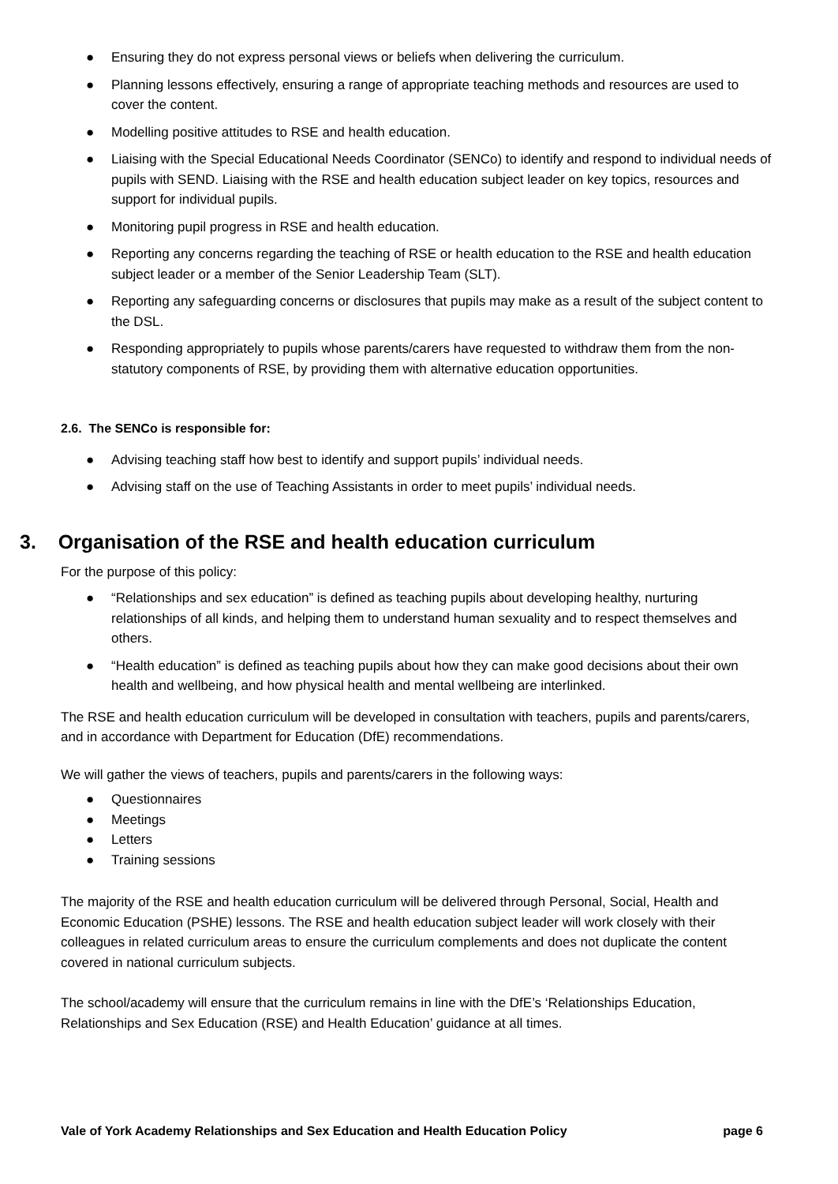● Ensuring they do not express personal views or beliefs when delivering the curriculum.
● Planning lessons effectively, ensuring a range of appropriate teaching methods and resources are used to cover the content.
● Modelling positive attitudes to RSE and health education.
● Liaising with the Special Educational Needs Coordinator (SENCo) to identify and respond to individual needs of pupils with SEND. Liaising with the RSE and health education subject leader on key topics, resources and support for individual pupils.
● Monitoring pupil progress in RSE and health education.
● Reporting any concerns regarding the teaching of RSE or health education to the RSE and health education subject leader or a member of the Senior Leadership Team (SLT).
● Reporting any safeguarding concerns or disclosures that pupils may make as a result of the subject content to the DSL.
● Responding appropriately to pupils whose parents/carers have requested to withdraw them from the non-statutory components of RSE, by providing them with alternative education opportunities.
2.6. The SENCo is responsible for:
● Advising teaching staff how best to identify and support pupils’ individual needs.
● Advising staff on the use of Teaching Assistants in order to meet pupils’ individual needs.
3. Organisation of the RSE and health education curriculum
For the purpose of this policy:
● “Relationships and sex education” is defined as teaching pupils about developing healthy, nurturing relationships of all kinds, and helping them to understand human sexuality and to respect themselves and others.
● “Health education” is defined as teaching pupils about how they can make good decisions about their own health and wellbeing, and how physical health and mental wellbeing are interlinked.
The RSE and health education curriculum will be developed in consultation with teachers, pupils and parents/carers, and in accordance with Department for Education (DfE) recommendations.
We will gather the views of teachers, pupils and parents/carers in the following ways:
● Questionnaires
● Meetings
● Letters
● Training sessions
The majority of the RSE and health education curriculum will be delivered through Personal, Social, Health and Economic Education (PSHE) lessons. The RSE and health education subject leader will work closely with their colleagues in related curriculum areas to ensure the curriculum complements and does not duplicate the content covered in national curriculum subjects.
The school/academy will ensure that the curriculum remains in line with the DfE’s ‘Relationships Education, Relationships and Sex Education (RSE) and Health Education’ guidance at all times.
Vale of York Academy Relationships and Sex Education and Health Education Policy page 6